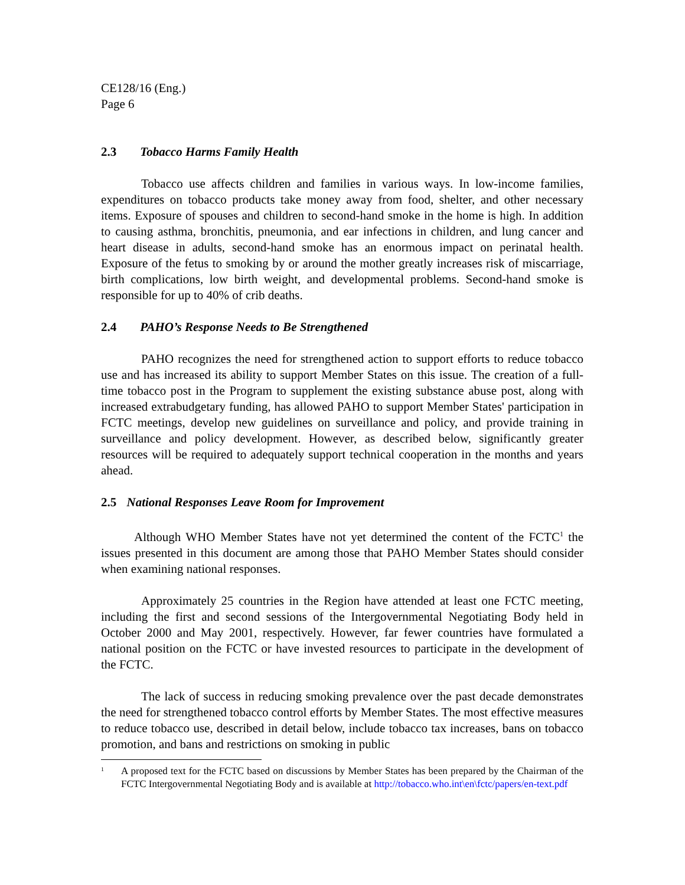CE128/16 (Eng.)
Page 6
2.3 Tobacco Harms Family Health
Tobacco use affects children and families in various ways. In low-income families, expenditures on tobacco products take money away from food, shelter, and other necessary items. Exposure of spouses and children to second-hand smoke in the home is high. In addition to causing asthma, bronchitis, pneumonia, and ear infections in children, and lung cancer and heart disease in adults, second-hand smoke has an enormous impact on perinatal health. Exposure of the fetus to smoking by or around the mother greatly increases risk of miscarriage, birth complications, low birth weight, and developmental problems. Second-hand smoke is responsible for up to 40% of crib deaths.
2.4 PAHO’s Response Needs to Be Strengthened
PAHO recognizes the need for strengthened action to support efforts to reduce tobacco use and has increased its ability to support Member States on this issue. The creation of a full-time tobacco post in the Program to supplement the existing substance abuse post, along with increased extrabudgetary funding, has allowed PAHO to support Member States' participation in FCTC meetings, develop new guidelines on surveillance and policy, and provide training in surveillance and policy development. However, as described below, significantly greater resources will be required to adequately support technical cooperation in the months and years ahead.
2.5 National Responses Leave Room for Improvement
Although WHO Member States have not yet determined the content of the FCTC<sup>1</sup> the issues presented in this document are among those that PAHO Member States should consider when examining national responses.
Approximately 25 countries in the Region have attended at least one FCTC meeting, including the first and second sessions of the Intergovernmental Negotiating Body held in October 2000 and May 2001, respectively. However, far fewer countries have formulated a national position on the FCTC or have invested resources to participate in the development of the FCTC.
The lack of success in reducing smoking prevalence over the past decade demonstrates the need for strengthened tobacco control efforts by Member States. The most effective measures to reduce tobacco use, described in detail below, include tobacco tax increases, bans on tobacco promotion, and bans and restrictions on smoking in public
<sup>1</sup>
A proposed text for the FCTC based on discussions by Member States has been prepared by the Chairman of the FCTC Intergovernmental Negotiating Body and is available at http://tobacco.who.int\en\fctc/papers/en-text.pdf